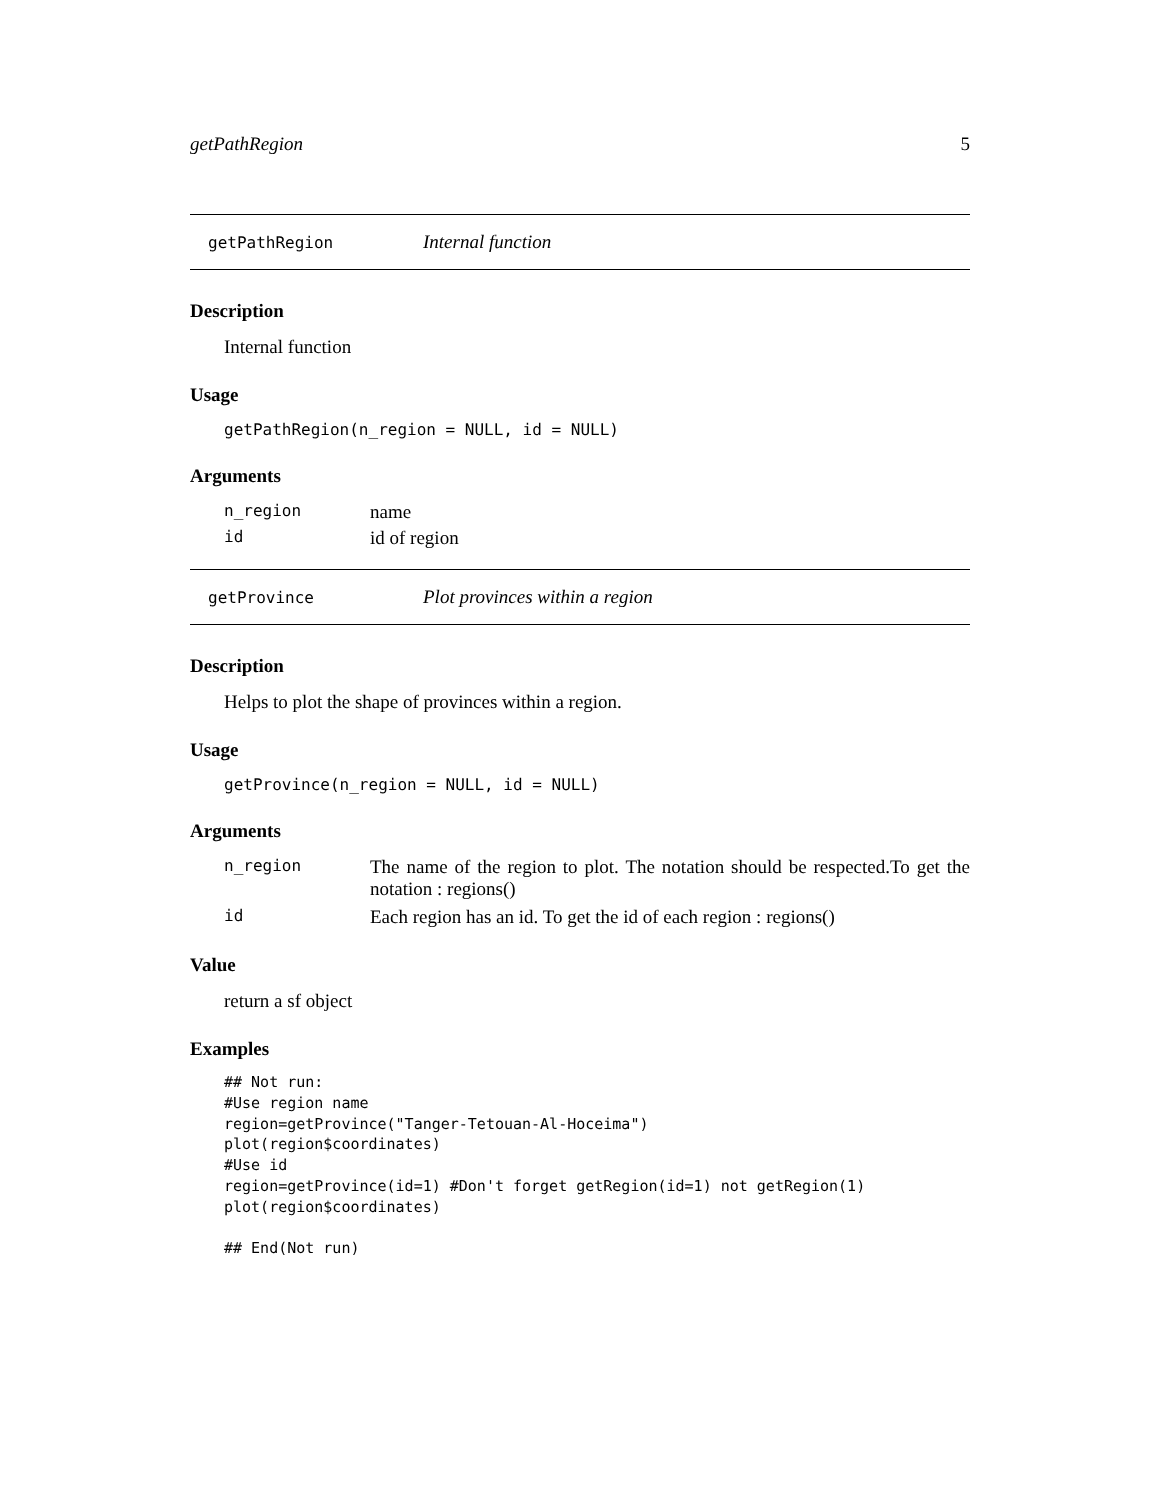getPathRegion 5
getPathRegion Internal function
Description
Internal function
Usage
getPathRegion(n_region = NULL, id = NULL)
Arguments
n_region name
id id of region
getProvince Plot provinces within a region
Description
Helps to plot the shape of provinces within a region.
Usage
getProvince(n_region = NULL, id = NULL)
Arguments
n_region The name of the region to plot. The notation should be respected.To get the notation : regions()
id Each region has an id. To get the id of each region : regions()
Value
return a sf object
Examples
## Not run:
#Use region name
region=getProvince("Tanger-Tetouan-Al-Hoceima")
plot(region$coordinates)
#Use id
region=getProvince(id=1) #Don't forget getRegion(id=1) not getRegion(1)
plot(region$coordinates)

## End(Not run)